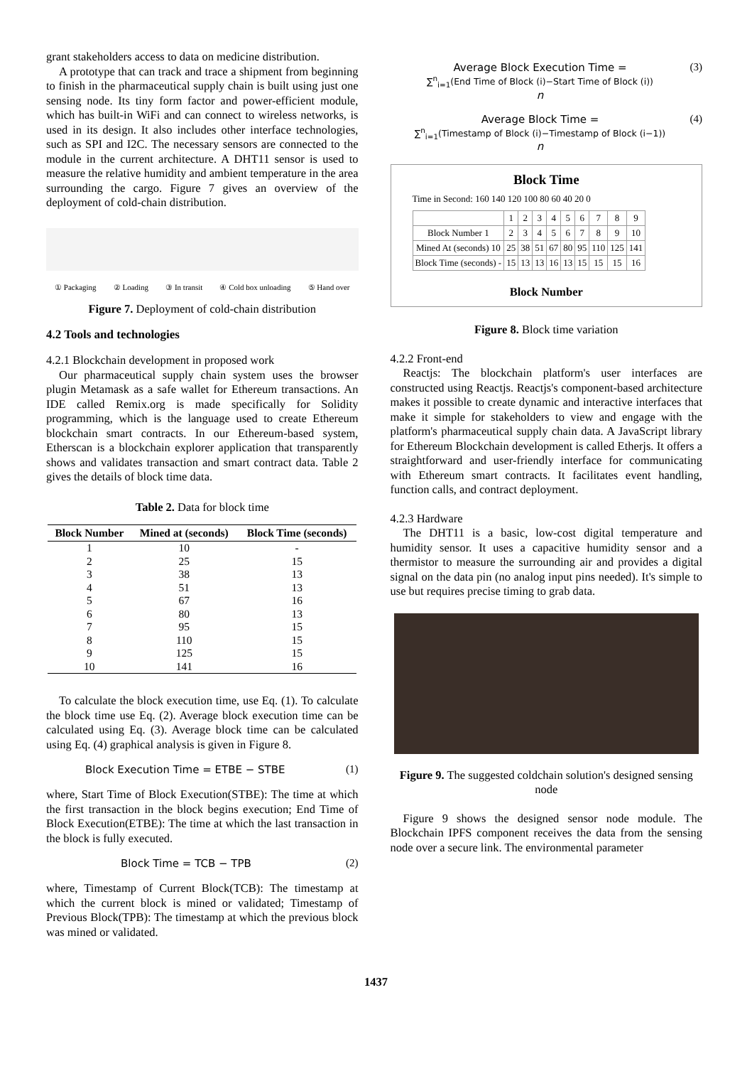grant stakeholders access to data on medicine distribution.
A prototype that can track and trace a shipment from beginning to finish in the pharmaceutical supply chain is built using just one sensing node. Its tiny form factor and power-efficient module, which has built-in WiFi and can connect to wireless networks, is used in its design. It also includes other interface technologies, such as SPI and I2C. The necessary sensors are connected to the module in the current architecture. A DHT11 sensor is used to measure the relative humidity and ambient temperature in the area surrounding the cargo. Figure 7 gives an overview of the deployment of cold-chain distribution.
① Packaging ② Loading ③ In transit ④ Cold box unloading ⑤ Hand over
Figure 7. Deployment of cold-chain distribution
4.2 Tools and technologies
4.2.1 Blockchain development in proposed work
Our pharmaceutical supply chain system uses the browser plugin Metamask as a safe wallet for Ethereum transactions. An IDE called Remix.org is made specifically for Solidity programming, which is the language used to create Ethereum blockchain smart contracts. In our Ethereum-based system, Etherscan is a blockchain explorer application that transparently shows and validates transaction and smart contract data. Table 2 gives the details of block time data.
Table 2. Data for block time
| Block Number | Mined at (seconds) | Block Time (seconds) |
| --- | --- | --- |
| 1 | 10 | - |
| 2 | 25 | 15 |
| 3 | 38 | 13 |
| 4 | 51 | 13 |
| 5 | 67 | 16 |
| 6 | 80 | 13 |
| 7 | 95 | 15 |
| 8 | 110 | 15 |
| 9 | 125 | 15 |
| 10 | 141 | 16 |
To calculate the block execution time, use Eq. (1). To calculate the block time use Eq. (2). Average block execution time can be calculated using Eq. (3). Average block time can be calculated using Eq. (4) graphical analysis is given in Figure 8.
Block Execution Time = ETBE − STBE (1)
where, Start Time of Block Execution(STBE): The time at which the first transaction in the block begins execution; End Time of Block Execution(ETBE): The time at which the last transaction in the block is fully executed.
Block Time = TCB − TPB (2)
where, Timestamp of Current Block(TCB): The timestamp at which the current block is mined or validated; Timestamp of Previous Block(TPB): The timestamp at which the previous block was mined or validated.
Average Block Execution Time =
∑<sup>n</sup><sub>i=1</sub>(End Time of Block (i)−Start Time of Block (i))
n (3)
Average Block Time =
∑<sup>n</sup><sub>i=1</sub>(Timestamp of Block (i)−Timestamp of Block (i−1))
n (4)
Block Time
Time in Second: 160 140 120 100 80 60 40 20 0
| | 1 | 2 | 3 | 4 | 5 | 6 | 7 | 8 | 9 |
| Block Number 1 | 2 | 3 | 4 | 5 | 6 | 7 | 8 | 9 | 10 |
| Mined At (seconds) 10 | 25 | 38 | 51 | 67 | 80 | 95 | 110 | 125 | 141 |
| Block Time (seconds) - | 15 | 13 | 13 | 16 | 13 | 15 | 15 | 15 | 16 |
Block Number
Figure 8. Block time variation
4.2.2 Front-end
Reactjs: The blockchain platform's user interfaces are constructed using Reactjs. Reactjs's component-based architecture makes it possible to create dynamic and interactive interfaces that make it simple for stakeholders to view and engage with the platform's pharmaceutical supply chain data. A JavaScript library for Ethereum Blockchain development is called Etherjs. It offers a straightforward and user-friendly interface for communicating with Ethereum smart contracts. It facilitates event handling, function calls, and contract deployment.
4.2.3 Hardware
The DHT11 is a basic, low-cost digital temperature and humidity sensor. It uses a capacitive humidity sensor and a thermistor to measure the surrounding air and provides a digital signal on the data pin (no analog input pins needed). It's simple to use but requires precise timing to grab data.
Figure 9. The suggested coldchain solution's designed sensing node
Figure 9 shows the designed sensor node module. The Blockchain IPFS component receives the data from the sensing node over a secure link. The environmental parameter
1437